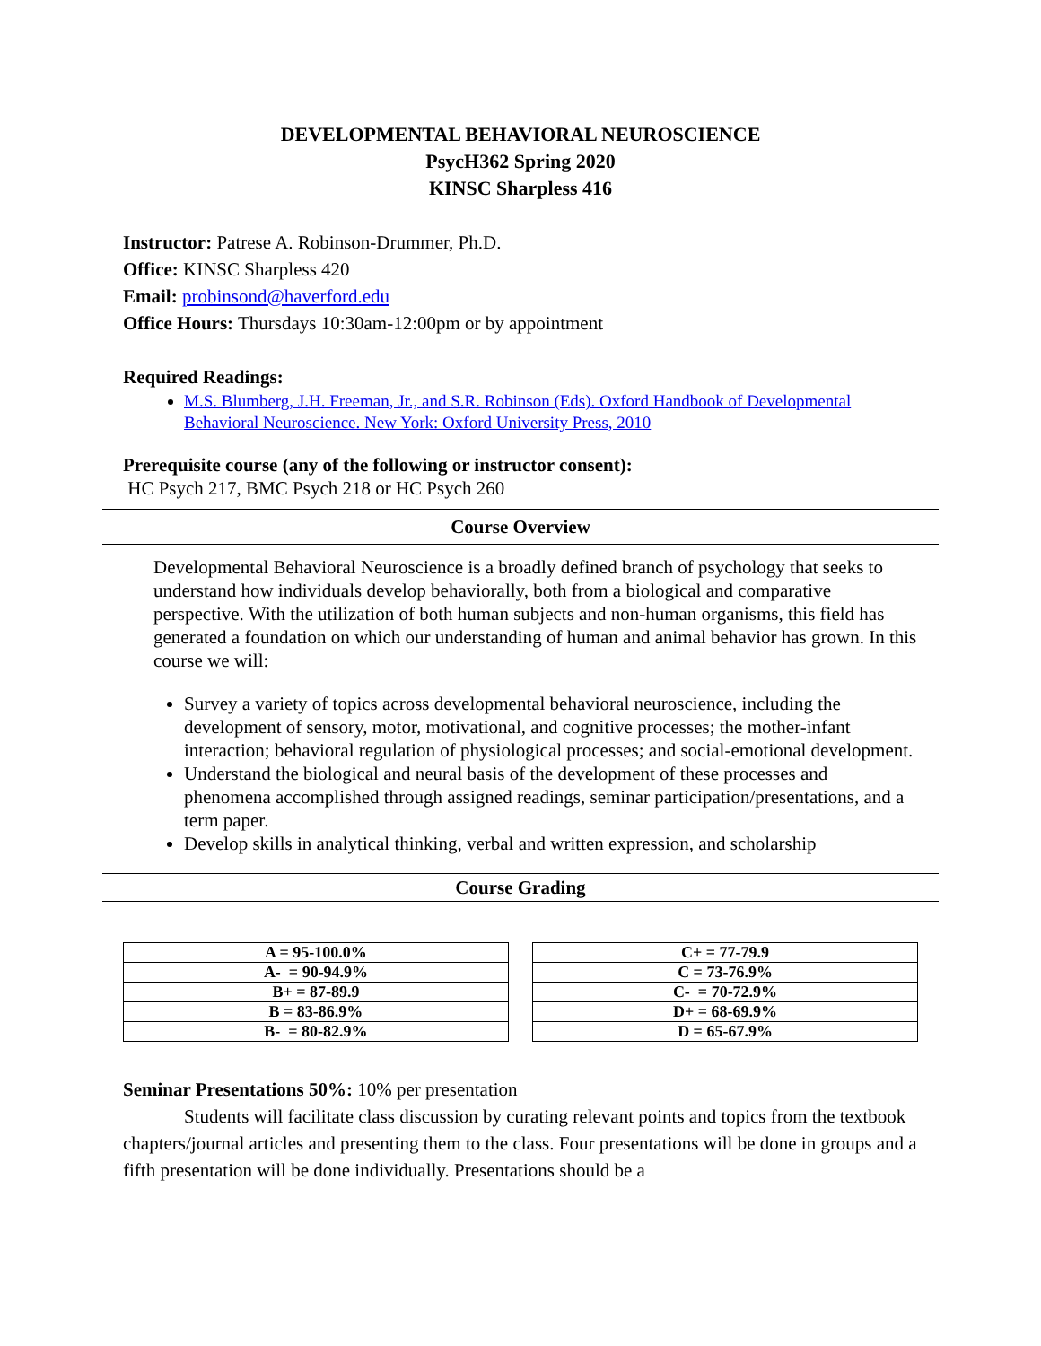DEVELOPMENTAL BEHAVIORAL NEUROSCIENCE
PsycH362 Spring 2020
KINSC Sharpless 416
Instructor: Patrese A. Robinson-Drummer, Ph.D.
Office: KINSC Sharpless 420
Email: probinsond@haverford.edu
Office Hours: Thursdays 10:30am-12:00pm or by appointment
Required Readings:
M.S. Blumberg, J.H. Freeman, Jr., and S.R. Robinson (Eds). Oxford Handbook of Developmental Behavioral Neuroscience. New York: Oxford University Press, 2010
Prerequisite course (any of the following or instructor consent):
HC Psych 217, BMC Psych 218 or HC Psych 260
Course Overview
Developmental Behavioral Neuroscience is a broadly defined branch of psychology that seeks to understand how individuals develop behaviorally, both from a biological and comparative perspective. With the utilization of both human subjects and non-human organisms, this field has generated a foundation on which our understanding of human and animal behavior has grown. In this course we will:
Survey a variety of topics across developmental behavioral neuroscience, including the development of sensory, motor, motivational, and cognitive processes; the mother-infant interaction; behavioral regulation of physiological processes; and social-emotional development.
Understand the biological and neural basis of the development of these processes and phenomena accomplished through assigned readings, seminar participation/presentations, and a term paper.
Develop skills in analytical thinking, verbal and written expression, and scholarship
Course Grading
| A = 95-100.0% |
| A- = 90-94.9% |
| B+ = 87-89.9 |
| B = 83-86.9% |
| B- = 80-82.9% |
| C+ = 77-79.9 |
| C = 73-76.9% |
| C- = 70-72.9% |
| D+ = 68-69.9% |
| D = 65-67.9% |
Seminar Presentations 50%: 10% per presentation
Students will facilitate class discussion by curating relevant points and topics from the textbook chapters/journal articles and presenting them to the class. Four presentations will be done in groups and a fifth presentation will be done individually. Presentations should be a